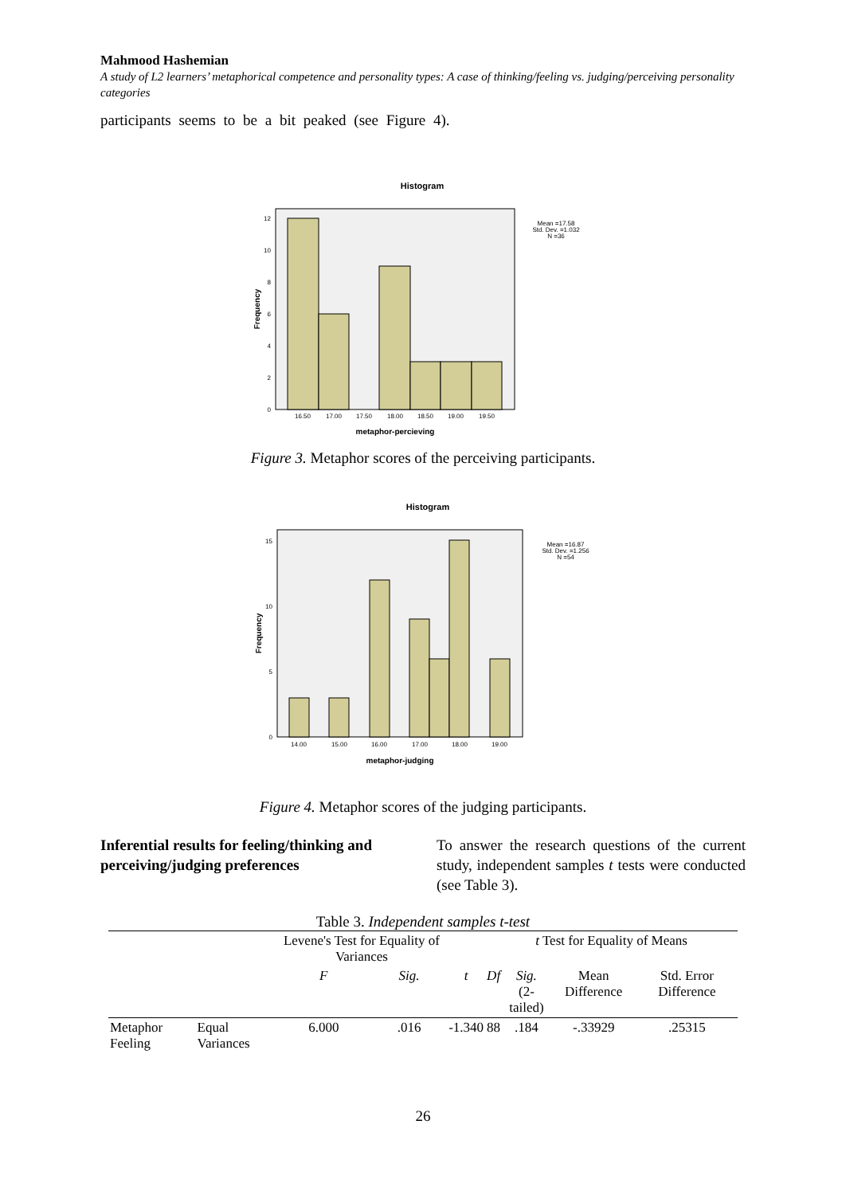Mahmood Hashemian
A study of L2 learners’ metaphorical competence and personality types: A case of thinking/feeling vs. judging/perceiving personality categories
participants seems to be a bit peaked (see Figure 4).
Histogram
Mean =17.58
Std. Dev. =1.032
N =36
12
10
8
6
4
2
0
16.50
17.00
17.50
18.00
18.50
19.00
19.50
metaphor-percieving
Frequency
Figure 3. Metaphor scores of the perceiving participants.
Histogram
Mean =16.87
Std. Dev. =1.256
N =54
15
10
5
0
14.00
15.00
16.00
17.00
18.00
19.00
metaphor-judging
Frequency
Figure 4. Metaphor scores of the judging participants.
Inferential results for feeling/thinking and perceiving/judging preferences
To answer the research questions of the current study, independent samples t tests were conducted (see Table 3).
Table 3. Independent samples t-test
| | | Levene's Test for Equality of Variances | | | t Test for Equality of Means | | | |
| --- | --- | --- | --- | --- | --- | --- | --- | --- |
| | | F | Sig. | t | Df | Sig. (2-tailed) | Mean Difference | Std. Error Difference |
| Metaphor Feeling | Equal Variances | 6.000 | .016 | -1.340 | 88 | .184 | -.33929 | .25315 |
26